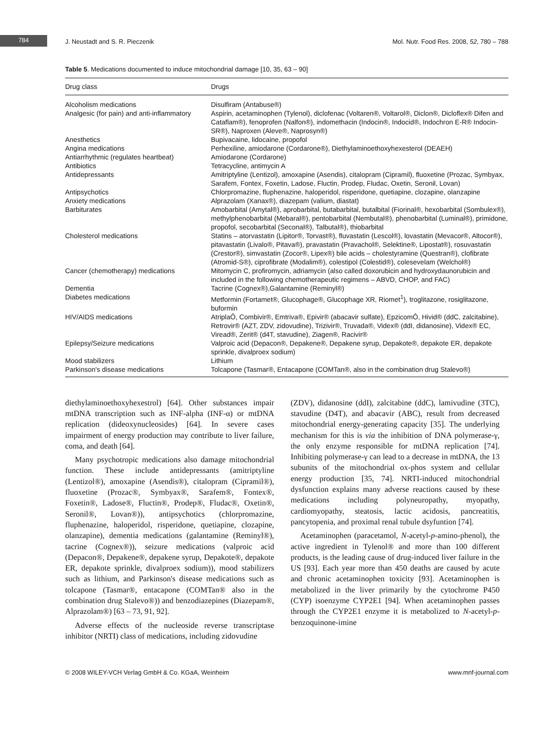784
J. Neustadt and S. R. Pieczenik Mol. Nutr. Food Res. 2008, 52, 780 – 788
Table 5. Medications documented to induce mitochondrial damage [10, 35, 63 – 90]
| Drug class | Drugs |
| --- | --- |
| Alcoholism medications | Disulfiram (Antabuse®) |
| Analgesic (for pain) and anti-inflammatory | Aspirin, acetaminophen (Tylenol), diclofenac (Voltaren®, Voltarol®, Diclon®, Dicloflex® Difen and Cataflam®), fenoprofen (Nalfon®), indomethacin (Indocin®, Indocid®, Indochron E-R® Indocin-SR®), Naproxen (Aleve®, Naprosyn®) |
| Anesthetics | Bupivacaine, lidocaine, propofol |
| Angina medications | Perhexiline, amiodarone (Cordarone®), Diethylaminoethoxyhexesterol (DEAEH) |
| Antiarrhythmic (regulates heartbeat) | Amiodarone (Cordarone) |
| Antibiotics | Tetracycline, antimycin A |
| Antidepressants | Amitriptyline (Lentizol), amoxapine (Asendis), citalopram (Cipramil), fluoxetine (Prozac, Symbyax, Sarafem, Fontex, Foxetin, Ladose, Fluctin, Prodep, Fludac, Oxetin, Seronil, Lovan) |
| Antipsychotics | Chlorpromazine, fluphenazine, haloperidol, risperidone, quetiapine, clozapine, olanzapine |
| Anxiety medications | Alprazolam (Xanax®), diazepam (valium, diastat) |
| Barbiturates | Amobarbital (Amytal®), aprobarbital, butabarbital, butalbital (Fiorinal®, hexobarbital (Sombulex®), methylphenobarbital (Mebaral®), pentobarbital (Nembutal®), phenobarbital (Luminal®), primidone, propofol, secobarbital (Seconal®), Talbutal®), thiobarbital |
| Cholesterol medications | Statins – atorvastatin (Lipitor®, Torvast®), fluvastatin (Lescol®), lovastatin (Mevacor®, Altocor®), pitavastatin (Livalo®, Pitava®), pravastatin (Pravachol®, Selektine®, Lipostat®), rosuvastatin (Crestor®), simvastatin (Zocor®, Lipex®) bile acids – cholestyramine (Questran®), clofibrate (Atromid-S®), ciprofibrate (Modalim®), colestipol (Colestid®), colesevelam (Welchol®) |
| Cancer (chemotherapy) medications | Mitomycin C, profiromycin, adriamycin (also called doxorubicin and hydroxydaunorubicin and included in the following chemotherapeutic regimens – ABVD, CHOP, and FAC) |
| Dementia | Tacrine (Cognex®),Galantamine (Reminyl®) |
| Diabetes medications | Metformin (Fortamet®, Glucophage®, Glucophage XR, Riomet<sup>1</sup>), troglitazone, rosiglitazone, buformin |
| HIV/AIDS medications | AtriplaÔ, Combivir®, Emtriva®, Epivir® (abacavir sulfate), EpzicomÔ, Hivid® (ddC, zalcitabine), Retrovir® (AZT, ZDV, zidovudine), Trizivir®, Truvada®, Videx® (ddI, didanosine), Videx® EC, Viread®, Zerit® (d4T, stavudine), Ziagen®, Racivir® |
| Epilepsy/Seizure medications | Valproic acid (Depacon®, Depakene®, Depakene syrup, Depakote®, depakote ER, depakote sprinkle, divalproex sodium) |
| Mood stabilizers | Lithium |
| Parkinson's disease medications | Tolcapone (Tasmar®, Entacapone (COMTan®, also in the combination drug Stalevo®) |
diethylaminoethoxyhexestrol) [64]. Other substances impair mtDNA transcription such as INF-alpha (INF-α) or mtDNA replication (dideoxynucleosides) [64]. In severe cases impairment of energy production may contribute to liver failure, coma, and death [64].
Many psychotropic medications also damage mitochondrial function. These include antidepressants (amitriptyline (Lentizol®), amoxapine (Asendis®), citalopram (Cipramil®), fluoxetine (Prozac®, Symbyax®, Sarafem®, Fontex®, Foxetin®, Ladose®, Fluctin®, Prodep®, Fludac®, Oxetin®, Seronil®, Lovan®)), antipsychotics (chlorpromazine, fluphenazine, haloperidol, risperidone, quetiapine, clozapine, olanzapine), dementia medications (galantamine (Reminyl®), tacrine (Cognex®)), seizure medications (valproic acid (Depacon®, Depakene®, depakene syrup, Depakote®, depakote ER, depakote sprinkle, divalproex sodium)), mood stabilizers such as lithium, and Parkinson's disease medications such as tolcapone (Tasmar®, entacapone (COMTan® also in the combination drug Stalevo®)) and benzodiazepines (Diazepam®, Alprazolam®) [63 – 73, 91, 92].
Adverse effects of the nucleoside reverse transcriptase inhibitor (NRTI) class of medications, including zidovudine
(ZDV), didanosine (ddI), zalcitabine (ddC), lamivudine (3TC), stavudine (D4T), and abacavir (ABC), result from decreased mitochondrial energy-generating capacity [35]. The underlying mechanism for this is via the inhibition of DNA polymerase-γ, the only enzyme responsible for mtDNA replication [74]. Inhibiting polymerase-γ can lead to a decrease in mtDNA, the 13 subunits of the mitochondrial ox-phos system and cellular energy production [35, 74]. NRTI-induced mitochondrial dysfunction explains many adverse reactions caused by these medications including polyneuropathy, myopathy, cardiomyopathy, steatosis, lactic acidosis, pancreatitis, pancytopenia, and proximal renal tubule dsyfuntion [74].
Acetaminophen (paracetamol, N-acetyl-p-amino-phenol), the active ingredient in Tylenol® and more than 100 different products, is the leading cause of drug-induced liver failure in the US [93]. Each year more than 450 deaths are caused by acute and chronic acetaminophen toxicity [93]. Acetaminophen is metabolized in the liver primarily by the cytochrome P450 (CYP) isoenzyme CYP2E1 [94]. When acetaminophen passes through the CYP2E1 enzyme it is metabolized to N-acetyl-p-benzoquinone-imine
© 2008 WILEY-VCH Verlag GmbH & Co. KGaA, Weinheim www.mnf-journal.com